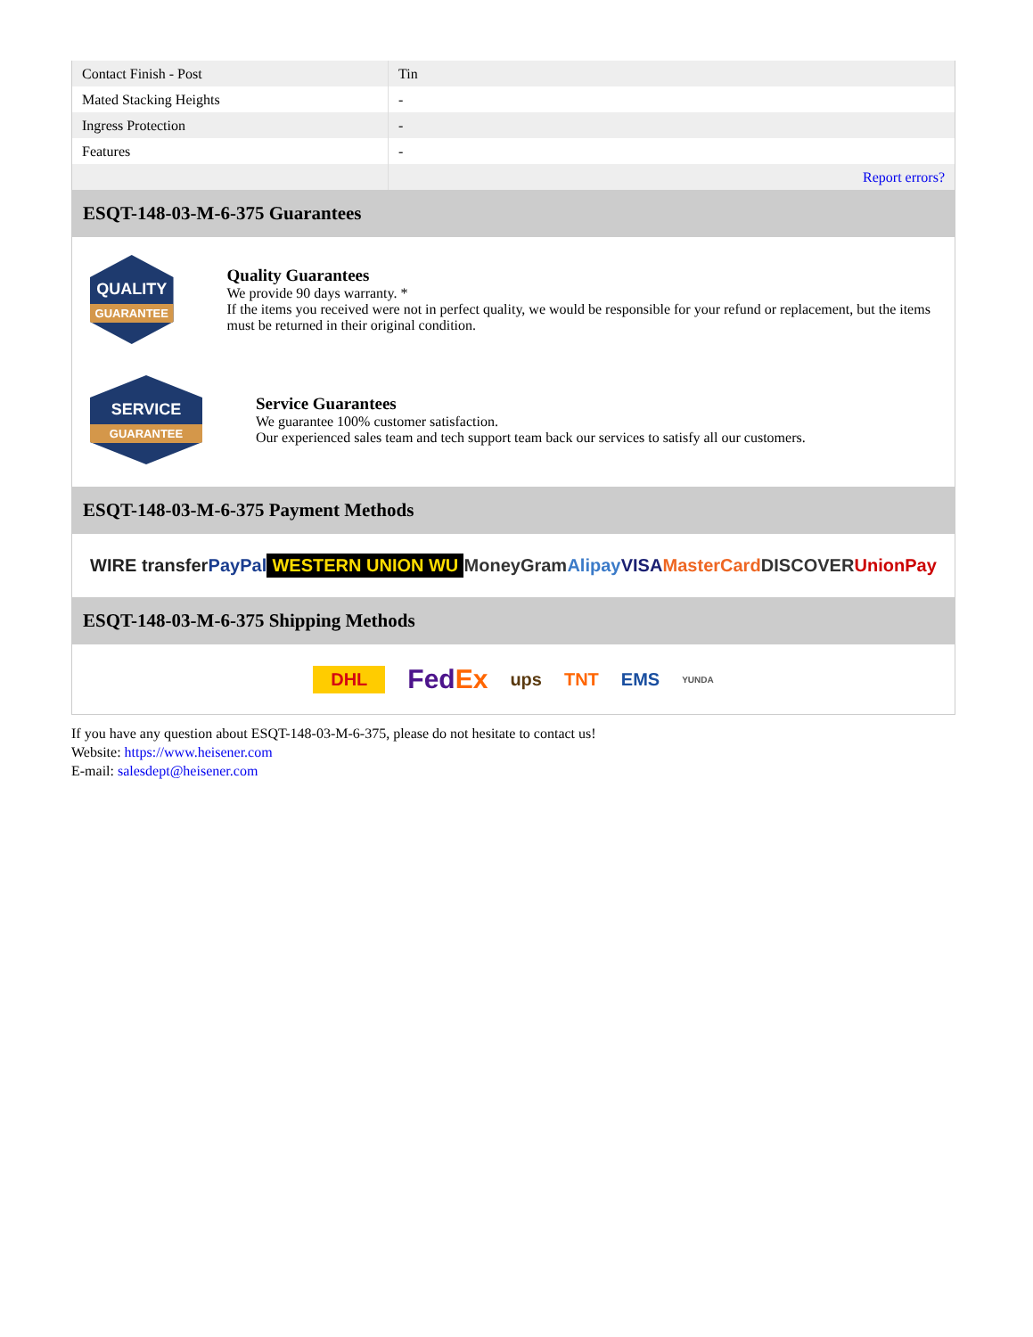| Contact Finish - Post | Tin |
| Mated Stacking Heights | - |
| Ingress Protection | - |
| Features | - |
| | Report errors? |
ESQT-148-03-M-6-375 Guarantees
QUALITY
GUARANTEE
Quality Guarantees
We provide 90 days warranty. *
If the items you received were not in perfect quality, we would be responsible for your refund or replacement, but the items must be returned in their original condition.
SERVICE
GUARANTEE
Service Guarantees
We guarantee 100% customer satisfaction.
Our experienced sales team and tech support team back our services to satisfy all our customers.
ESQT-148-03-M-6-375 Payment Methods
WIRE transfer PayPal WESTERN UNION WU MoneyGram Alipay VISA MasterCard DISCOVER UnionPay
ESQT-148-03-M-6-375 Shipping Methods
DHL FedEx ups TNT EMS YUNDA
If you have any question about ESQT-148-03-M-6-375, please do not hesitate to contact us!
Website: https://www.heisener.com
E-mail: salesdept@heisener.com